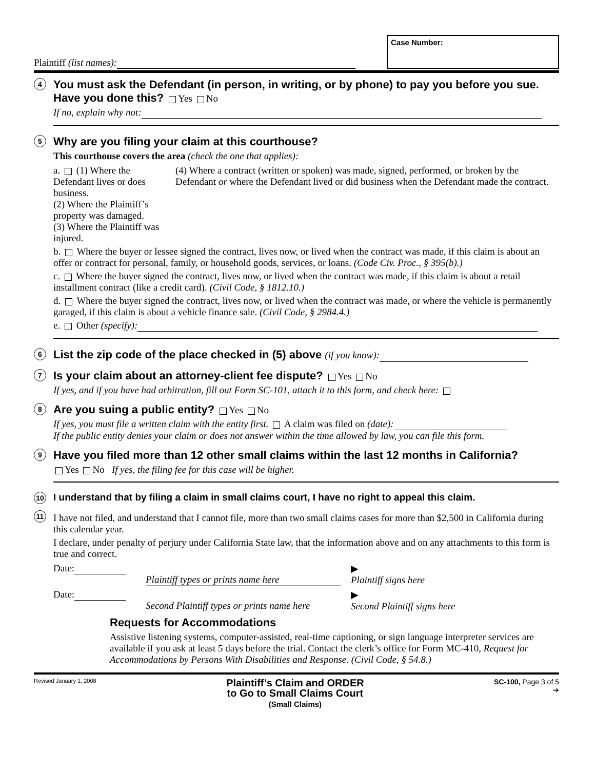Plaintiff (list names):
Case Number:
4
You must ask the Defendant (in person, in writing, or by phone) to pay you before you sue. Have you done this? Yes No
If no, explain why not:
5
Why are you filing your claim at this courthouse?
This courthouse covers the area (check the one that applies):
a. (1) Where the Defendant lives or does business.
(2) Where the Plaintiff’s property was damaged.
(3) Where the Plaintiff was injured.
(4) Where a contract (written or spoken) was made, signed, performed, or broken by the Defendant or where the Defendant lived or did business when the Defendant made the contract.
b. Where the buyer or lessee signed the contract, lives now, or lived when the contract was made, if this claim is about an offer or contract for personal, family, or household goods, services, or loans. (Code Civ. Proc., § 395(b).)
c. Where the buyer signed the contract, lives now, or lived when the contract was made, if this claim is about a retail installment contract (like a credit card). (Civil Code, § 1812.10.)
d. Where the buyer signed the contract, lives now, or lived when the contract was made, or where the vehicle is permanently garaged, if this claim is about a vehicle finance sale. (Civil Code, § 2984.4.)
e. Other (specify):
6
List the zip code of the place checked in (5) above (if you know):
7
Is your claim about an attorney-client fee dispute? Yes No
If yes, and if you have had arbitration, fill out Form SC-101, attach it to this form, and check here:
8
Are you suing a public entity? Yes No
If yes, you must file a written claim with the entity first. A claim was filed on (date):
If the public entity denies your claim or does not answer within the time allowed by law, you can file this form.
9
Have you filed more than 12 other small claims within the last 12 months in California?
Yes No If yes, the filing fee for this case will be higher.
10
I understand that by filing a claim in small claims court, I have no right to appeal this claim.
11
I have not filed, and understand that I cannot file, more than two small claims cases for more than $2,500 in California during this calendar year.
I declare, under penalty of perjury under California State law, that the information above and on any attachments to this form is true and correct.
Date:
Plaintiff types or prints name here
▶
Plaintiff signs here
Date:
Second Plaintiff types or prints name here
▶
Second Plaintiff signs here
Requests for Accommodations
Assistive listening systems, computer-assisted, real-time captioning, or sign language interpreter services are available if you ask at least 5 days before the trial. Contact the clerk’s office for Form MC-410, Request for Accommodations by Persons With Disabilities and Response. (Civil Code, § 54.8.)
Revised January 1, 2008
Plaintiff’s Claim and ORDER
to Go to Small Claims Court
(Small Claims)
SC-100, Page 3 of 5
➔